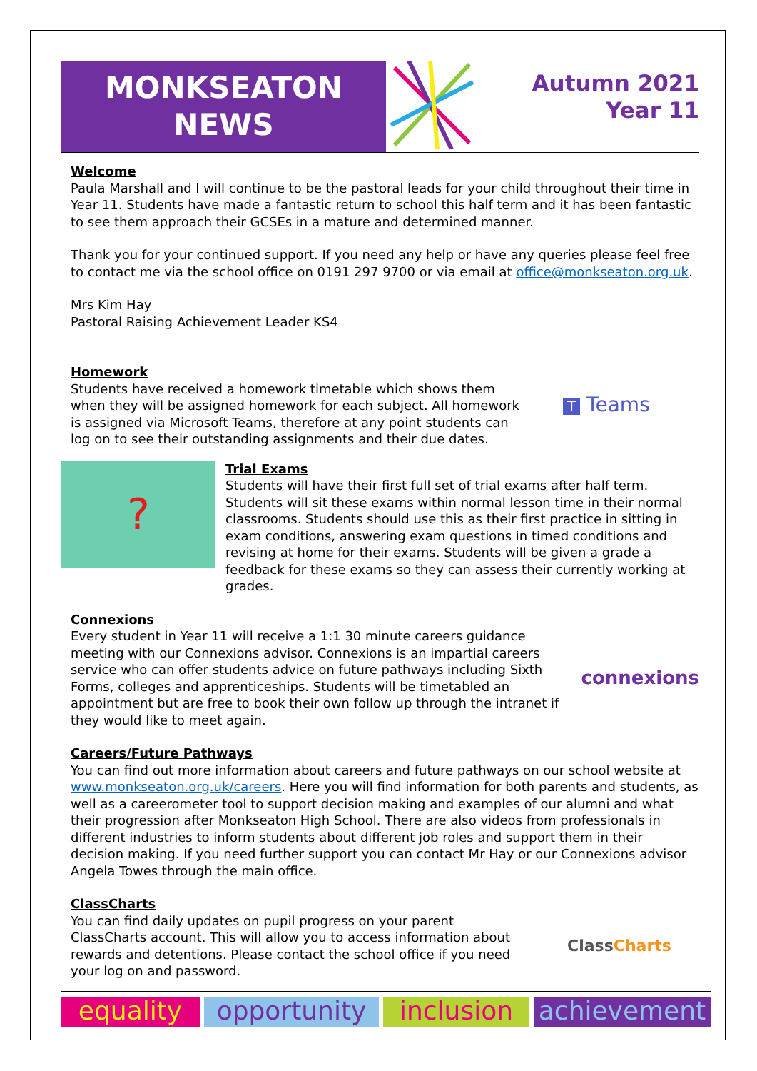MONKSEATON
NEWS
Autumn 2021
Year 11
Welcome
Paula Marshall and I will continue to be the pastoral leads for your child throughout their time in Year 11. Students have made a fantastic return to school this half term and it has been fantastic to see them approach their GCSEs in a mature and determined manner.
Thank you for your continued support. If you need any help or have any queries please feel free to contact me via the school office on 0191 297 9700 or via email at office@monkseaton.org.uk.
Mrs Kim Hay
Pastoral Raising Achievement Leader KS4
Homework
Students have received a homework timetable which shows them when they will be assigned homework for each subject. All homework is assigned via Microsoft Teams, therefore at any point students can log on to see their outstanding assignments and their due dates.
T Teams
?
Trial Exams
Students will have their first full set of trial exams after half term. Students will sit these exams within normal lesson time in their normal classrooms. Students should use this as their first practice in sitting in exam conditions, answering exam questions in timed conditions and revising at home for their exams. Students will be given a grade a feedback for these exams so they can assess their currently working at grades.
Connexions
Every student in Year 11 will receive a 1:1 30 minute careers guidance meeting with our Connexions advisor. Connexions is an impartial careers service who can offer students advice on future pathways including Sixth Forms, colleges and apprenticeships. Students will be timetabled an appointment but are free to book their own follow up through the intranet if they would like to meet again.
connexions
Careers/Future Pathways
You can find out more information about careers and future pathways on our school website at www.monkseaton.org.uk/careers. Here you will find information for both parents and students, as well as a careerometer tool to support decision making and examples of our alumni and what their progression after Monkseaton High School. There are also videos from professionals in different industries to inform students about different job roles and support them in their decision making. If you need further support you can contact Mr Hay or our Connexions advisor Angela Towes through the main office.
ClassCharts
You can find daily updates on pupil progress on your parent ClassCharts account. This will allow you to access information about rewards and detentions. Please contact the school office if you need your log on and password.
ClassCharts
equality opportunity inclusion achievement